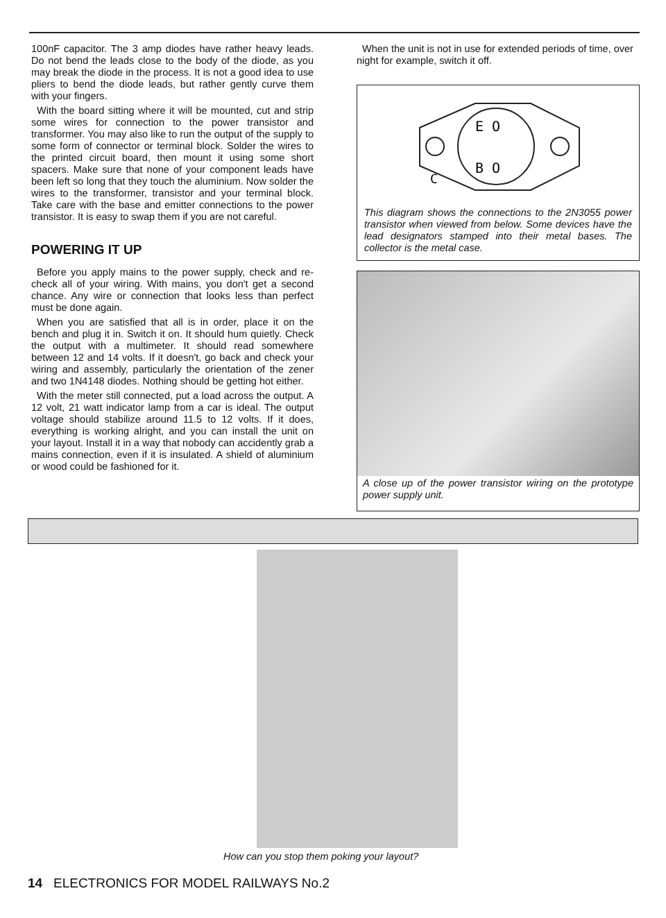100nF capacitor. The 3 amp diodes have rather heavy leads. Do not bend the leads close to the body of the diode, as you may break the diode in the process. It is not a good idea to use pliers to bend the diode leads, but rather gently curve them with your fingers.
With the board sitting where it will be mounted, cut and strip some wires for connection to the power transistor and transformer. You may also like to run the output of the supply to some form of connector or terminal block. Solder the wires to the printed circuit board, then mount it using some short spacers. Make sure that none of your component leads have been left so long that they touch the aluminium. Now solder the wires to the transformer, transistor and your terminal block. Take care with the base and emitter connections to the power transistor. It is easy to swap them if you are not careful.
POWERING IT UP
Before you apply mains to the power supply, check and re-check all of your wiring. With mains, you don't get a second chance. Any wire or connection that looks less than perfect must be done again.
When you are satisfied that all is in order, place it on the bench and plug it in. Switch it on. It should hum quietly. Check the output with a multimeter. It should read somewhere between 12 and 14 volts. If it doesn't, go back and check your wiring and assembly, particularly the orientation of the zener and two 1N4148 diodes. Nothing should be getting hot either.
With the meter still connected, put a load across the output. A 12 volt, 21 watt indicator lamp from a car is ideal. The output voltage should stabilize around 11.5 to 12 volts. If it does, everything is working alright, and you can install the unit on your layout. Install it in a way that nobody can accidently grab a mains connection, even if it is insulated. A shield of aluminium or wood could be fashioned for it.
When the unit is not in use for extended periods of time, over night for example, switch it off.
E O
B O
C
This diagram shows the connections to the 2N3055 power transistor when viewed from below. Some devices have the lead designators stamped into their metal bases. The collector is the metal case.
A close up of the power transistor wiring on the prototype power supply unit.
How can you stop them poking your layout?
14 ELECTRONICS FOR MODEL RAILWAYS No.2